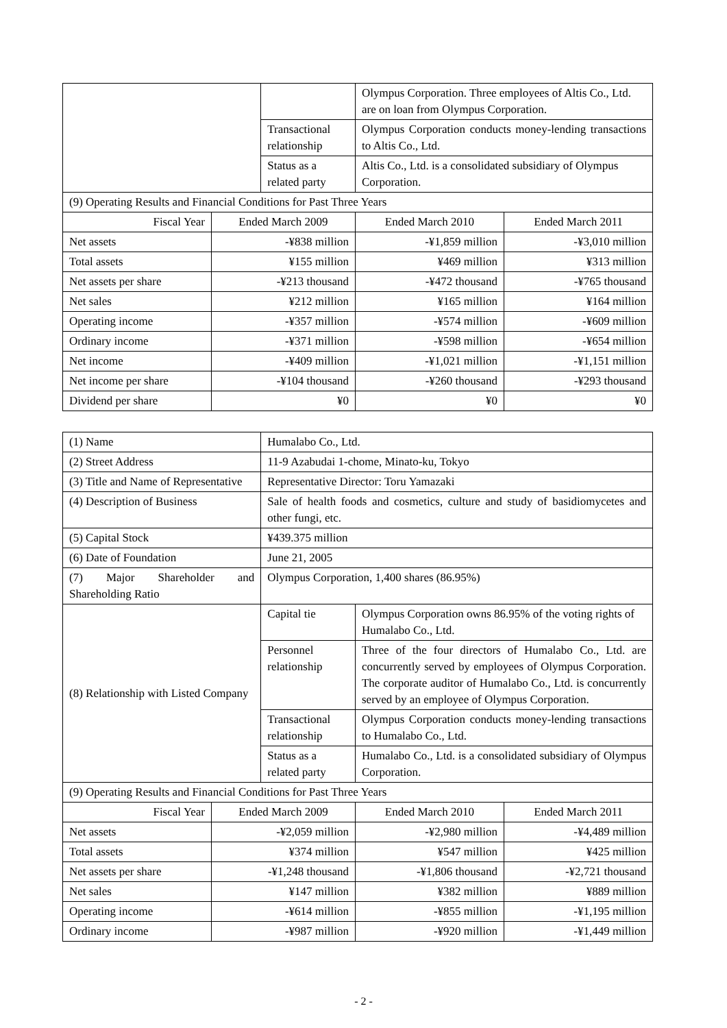| | | | Olympus Corporation. Three employees of Altis Co., Ltd. are on loan from Olympus Corporation. | |
| | | Transactional relationship | Olympus Corporation conducts money-lending transactions to Altis Co., Ltd. | |
| | | Status as a related party | Altis Co., Ltd. is a consolidated subsidiary of Olympus Corporation. | |
| (9) Operating Results and Financial Conditions for Past Three Years | | | | |
| Fiscal Year | Ended March 2009 | | Ended March 2010 | Ended March 2011 |
| Net assets | -¥838 million | | -¥1,859 million | -¥3,010 million |
| Total assets | ¥155 million | | ¥469 million | ¥313 million |
| Net assets per share | -¥213 thousand | | -¥472 thousand | -¥765 thousand |
| Net sales | ¥212 million | | ¥165 million | ¥164 million |
| Operating income | -¥357 million | | -¥574 million | -¥609 million |
| Ordinary income | -¥371 million | | -¥598 million | -¥654 million |
| Net income | -¥409 million | | -¥1,021 million | -¥1,151 million |
| Net income per share | -¥104 thousand | | -¥260 thousand | -¥293 thousand |
| Dividend per share | ¥0 | | ¥0 | ¥0 |
| (1) Name | | Humalabo Co., Ltd. | | |
| (2) Street Address | | 11-9 Azabudai 1-chome, Minato-ku, Tokyo | | |
| (3) Title and Name of Representative | | Representative Director: Toru Yamazaki | | |
| (4) Description of Business | | Sale of health foods and cosmetics, culture and study of basidiomycetes and other fungi, etc. | | |
| (5) Capital Stock | | ¥439.375 million | | |
| (6) Date of Foundation | | June 21, 2005 | | |
| (7) Major Shareholder and Shareholding Ratio | | Olympus Corporation, 1,400 shares (86.95%) | | |
| (8) Relationship with Listed Company | | Capital tie | Olympus Corporation owns 86.95% of the voting rights of Humalabo Co., Ltd. | |
| | | Personnel relationship | Three of the four directors of Humalabo Co., Ltd. are concurrently served by employees of Olympus Corporation. The corporate auditor of Humalabo Co., Ltd. is concurrently served by an employee of Olympus Corporation. | |
| | | Transactional relationship | Olympus Corporation conducts money-lending transactions to Humalabo Co., Ltd. | |
| | | Status as a related party | Humalabo Co., Ltd. is a consolidated subsidiary of Olympus Corporation. | |
| (9) Operating Results and Financial Conditions for Past Three Years | | | | |
| Fiscal Year | Ended March 2009 | | Ended March 2010 | Ended March 2011 |
| Net assets | -¥2,059 million | | -¥2,980 million | -¥4,489 million |
| Total assets | ¥374 million | | ¥547 million | ¥425 million |
| Net assets per share | -¥1,248 thousand | | -¥1,806 thousand | -¥2,721 thousand |
| Net sales | ¥147 million | | ¥382 million | ¥889 million |
| Operating income | -¥614 million | | -¥855 million | -¥1,195 million |
| Ordinary income | -¥987 million | | -¥920 million | -¥1,449 million |
- 2 -